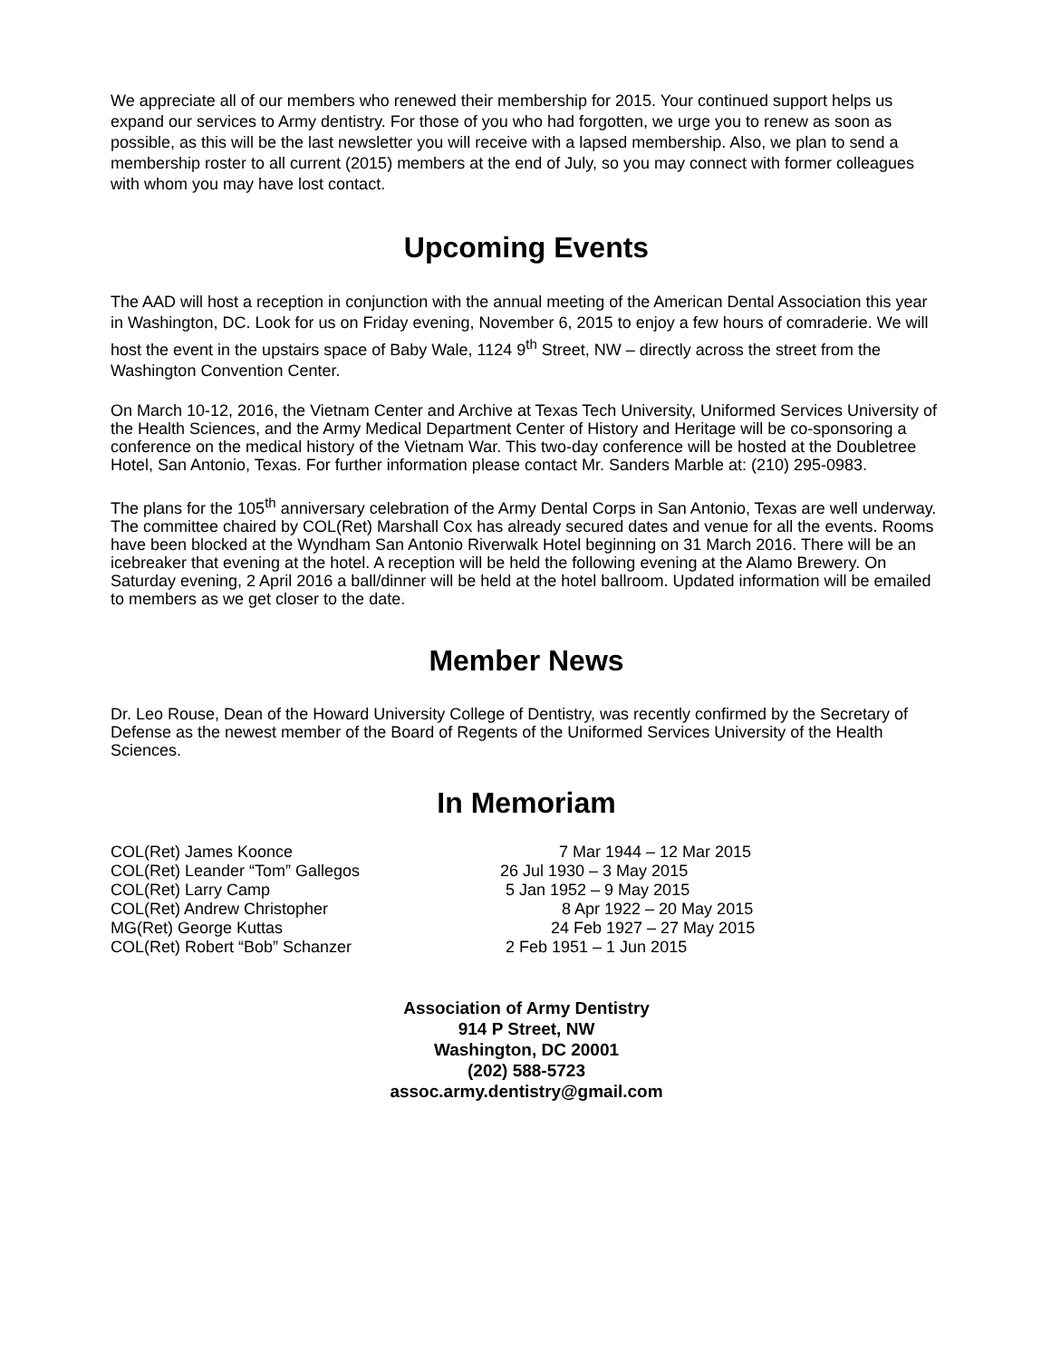We appreciate all of our members who renewed their membership for 2015. Your continued support helps us expand our services to Army dentistry. For those of you who had forgotten, we urge you to renew as soon as possible, as this will be the last newsletter you will receive with a lapsed membership. Also, we plan to send a membership roster to all current (2015) members at the end of July, so you may connect with former colleagues with whom you may have lost contact.
Upcoming Events
The AAD will host a reception in conjunction with the annual meeting of the American Dental Association this year in Washington, DC. Look for us on Friday evening, November 6, 2015 to enjoy a few hours of comraderie. We will host the event in the upstairs space of Baby Wale, 1124 9<sup>th</sup> Street, NW – directly across the street from the Washington Convention Center.
On March 10-12, 2016, the Vietnam Center and Archive at Texas Tech University, Uniformed Services University of the Health Sciences, and the Army Medical Department Center of History and Heritage will be co-sponsoring a conference on the medical history of the Vietnam War. This two-day conference will be hosted at the Doubletree Hotel, San Antonio, Texas. For further information please contact Mr. Sanders Marble at: (210) 295-0983.
The plans for the 105<sup>th</sup> anniversary celebration of the Army Dental Corps in San Antonio, Texas are well underway. The committee chaired by COL(Ret) Marshall Cox has already secured dates and venue for all the events. Rooms have been blocked at the Wyndham San Antonio Riverwalk Hotel beginning on 31 March 2016. There will be an icebreaker that evening at the hotel. A reception will be held the following evening at the Alamo Brewery. On Saturday evening, 2 April 2016 a ball/dinner will be held at the hotel ballroom. Updated information will be emailed to members as we get closer to the date.
Member News
Dr. Leo Rouse, Dean of the Howard University College of Dentistry, was recently confirmed by the Secretary of Defense as the newest member of the Board of Regents of the Uniformed Services University of the Health Sciences.
In Memoriam
COL(Ret) James Koonce
7 Mar 1944 – 12 Mar 2015
COL(Ret) Leander “Tom” Gallegos
26 Jul 1930 – 3 May 2015
COL(Ret) Larry Camp
5 Jan 1952 – 9 May 2015
COL(Ret) Andrew Christopher
8 Apr 1922 – 20 May 2015
MG(Ret) George Kuttas
24 Feb 1927 – 27 May 2015
COL(Ret) Robert “Bob” Schanzer
2 Feb 1951 – 1 Jun 2015
Association of Army Dentistry
914 P Street, NW
Washington, DC 20001
(202) 588-5723
assoc.army.dentistry@gmail.com